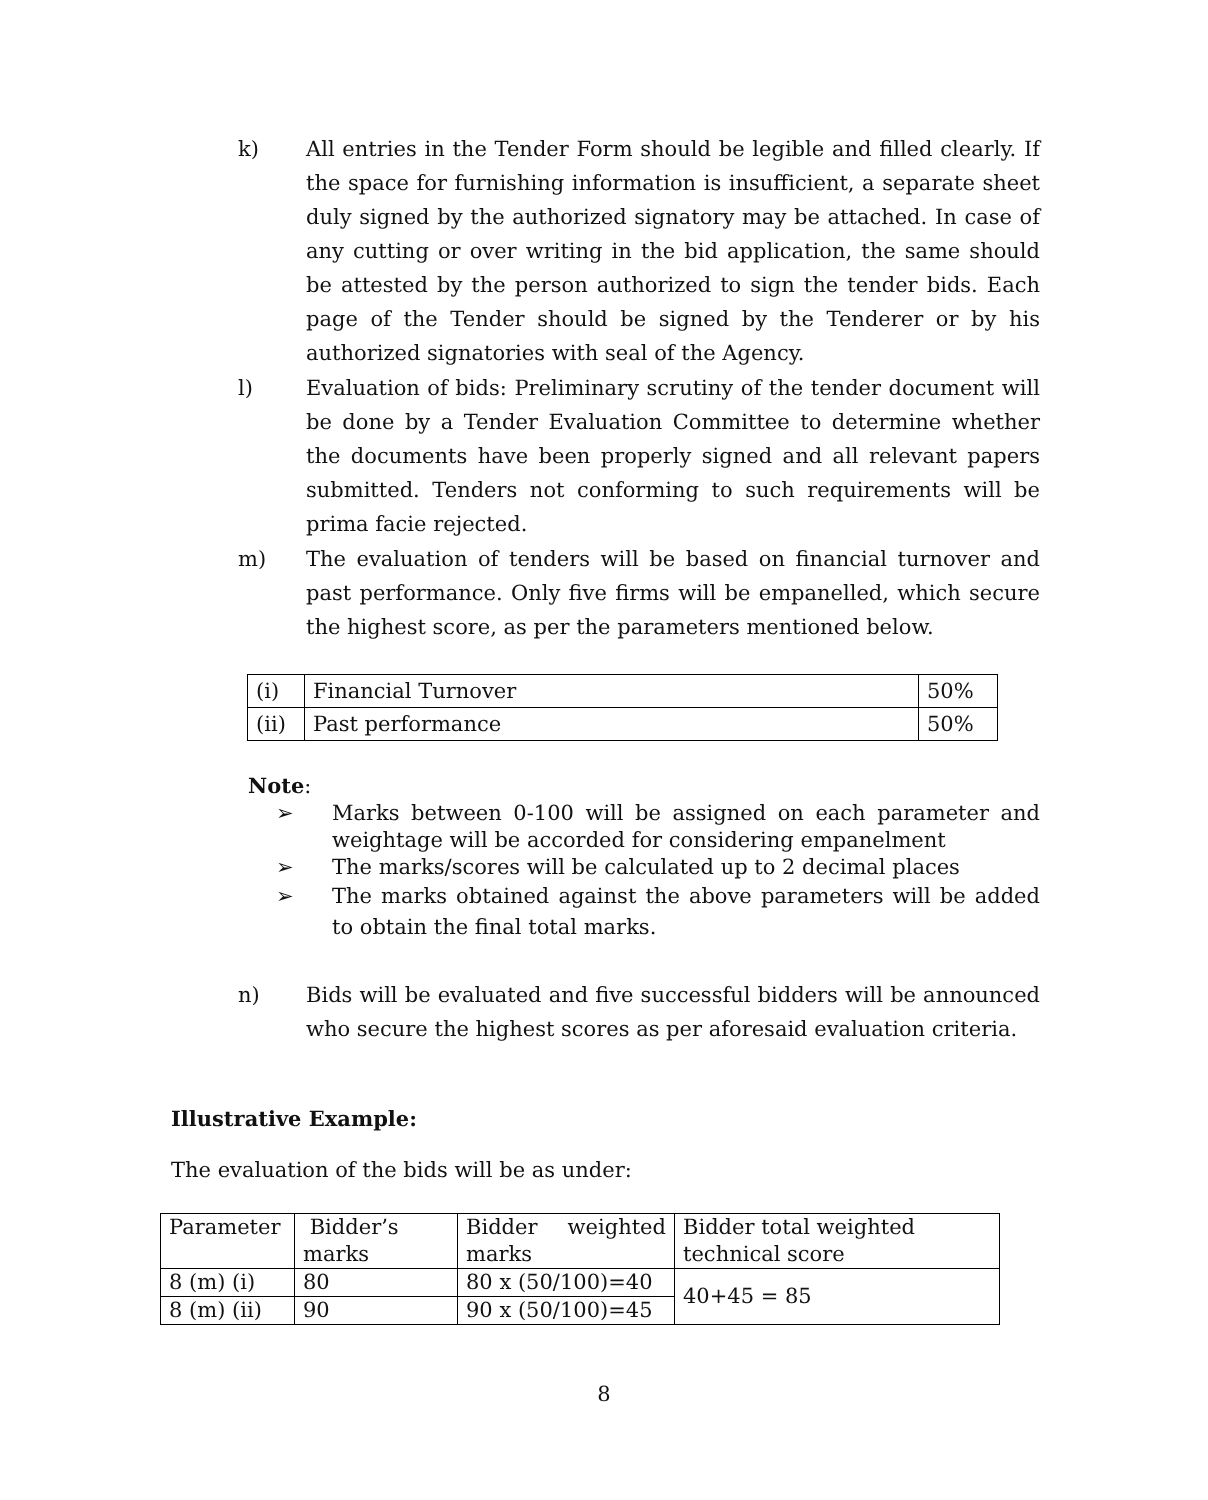k) All entries in the Tender Form should be legible and filled clearly. If the space for furnishing information is insufficient, a separate sheet duly signed by the authorized signatory may be attached. In case of any cutting or over writing in the bid application, the same should be attested by the person authorized to sign the tender bids. Each page of the Tender should be signed by the Tenderer or by his authorized signatories with seal of the Agency.
l) Evaluation of bids: Preliminary scrutiny of the tender document will be done by a Tender Evaluation Committee to determine whether the documents have been properly signed and all relevant papers submitted. Tenders not conforming to such requirements will be prima facie rejected.
m) The evaluation of tenders will be based on financial turnover and past performance. Only five firms will be empanelled, which secure the highest score, as per the parameters mentioned below.
| (i) | Financial Turnover | 50% |
| (ii) | Past performance | 50% |
Note:
➢ Marks between 0-100 will be assigned on each parameter and weightage will be accorded for considering empanelment
➢ The marks/scores will be calculated up to 2 decimal places
➢ The marks obtained against the above parameters will be added to obtain the final total marks.
n) Bids will be evaluated and five successful bidders will be announced who secure the highest scores as per aforesaid evaluation criteria.
Illustrative Example:
The evaluation of the bids will be as under:
| Parameter | Bidder’s marks | Bidder weighted marks | Bidder total weighted technical score |
| 8 (m) (i) | 80 | 80 x (50/100)=40 | 40+45 = 85 |
| 8 (m) (ii) | 90 | 90 x (50/100)=45 | |
8